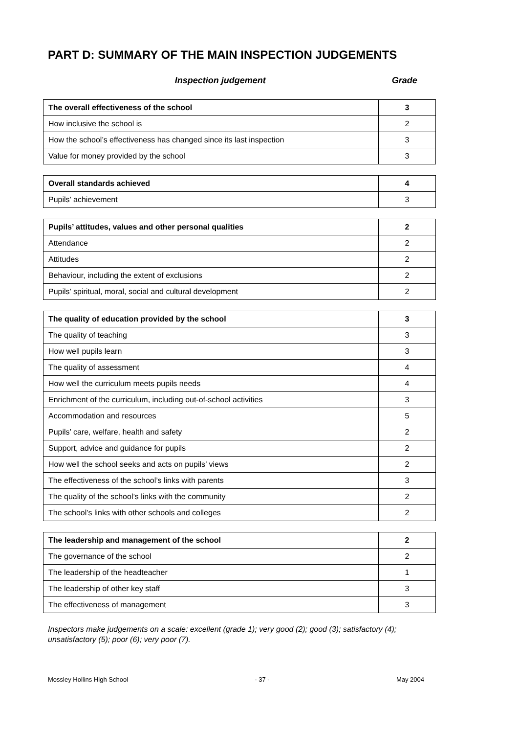PART D: SUMMARY OF THE MAIN INSPECTION JUDGEMENTS
Inspection judgement Grade
| The overall effectiveness of the school | 3 |
| How inclusive the school is | 2 |
| How the school’s effectiveness has changed since its last inspection | 3 |
| Value for money provided by the school | 3 |
| Overall standards achieved | 4 |
| Pupils’ achievement | 3 |
| Pupils’ attitudes, values and other personal qualities | 2 |
| Attendance | 2 |
| Attitudes | 2 |
| Behaviour, including the extent of exclusions | 2 |
| Pupils’ spiritual, moral, social and cultural development | 2 |
| The quality of education provided by the school | 3 |
| The quality of teaching | 3 |
| How well pupils learn | 3 |
| The quality of assessment | 4 |
| How well the curriculum meets pupils needs | 4 |
| Enrichment of the curriculum, including out-of-school activities | 3 |
| Accommodation and resources | 5 |
| Pupils’ care, welfare, health and safety | 2 |
| Support, advice and guidance for pupils | 2 |
| How well the school seeks and acts on pupils’ views | 2 |
| The effectiveness of the school’s links with parents | 3 |
| The quality of the school’s links with the community | 2 |
| The school’s links with other schools and colleges | 2 |
| The leadership and management of the school | 2 |
| The governance of the school | 2 |
| The leadership of the headteacher | 1 |
| The leadership of other key staff | 3 |
| The effectiveness of management | 3 |
Inspectors make judgements on a scale: excellent (grade 1); very good (2); good (3); satisfactory (4); unsatisfactory (5); poor (6); very poor (7).
Mossley Hollins High School - 37 - May 2004